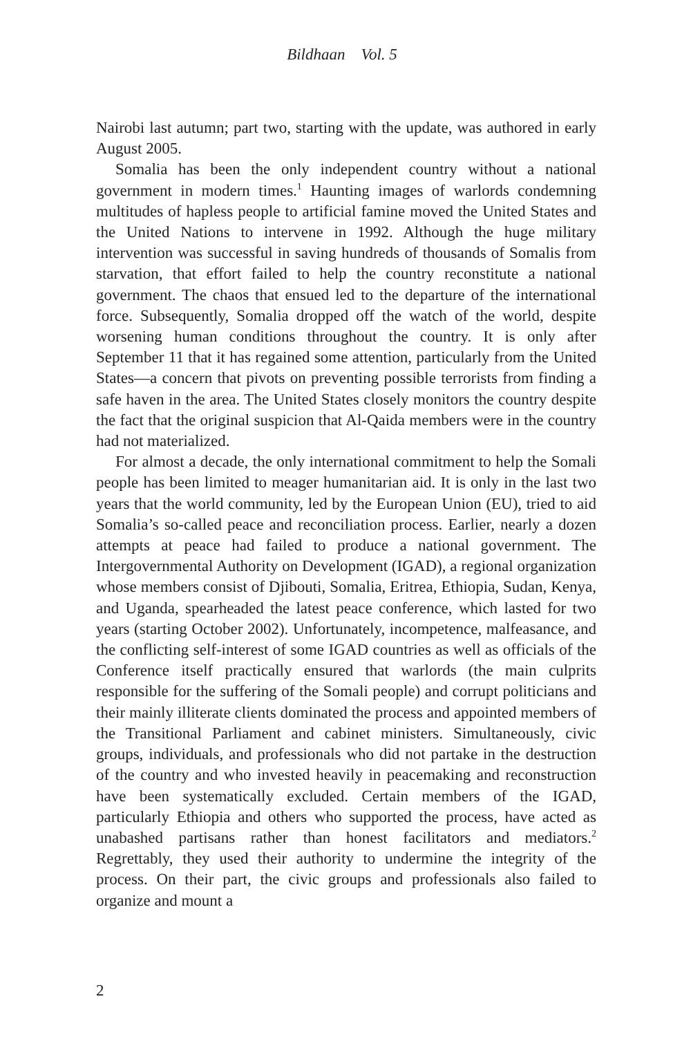Bildhaan Vol. 5
Nairobi last autumn; part two, starting with the update, was authored in early August 2005.
Somalia has been the only independent country without a national government in modern times.<sup>1</sup> Haunting images of warlords condemning multitudes of hapless people to artificial famine moved the United States and the United Nations to intervene in 1992. Although the huge military intervention was successful in saving hundreds of thousands of Somalis from starvation, that effort failed to help the country reconstitute a national government. The chaos that ensued led to the departure of the international force. Subsequently, Somalia dropped off the watch of the world, despite worsening human conditions throughout the country. It is only after September 11 that it has regained some attention, particularly from the United States—a concern that pivots on preventing possible terrorists from finding a safe haven in the area. The United States closely monitors the country despite the fact that the original suspicion that Al-Qaida members were in the country had not materialized.
For almost a decade, the only international commitment to help the Somali people has been limited to meager humanitarian aid. It is only in the last two years that the world community, led by the European Union (EU), tried to aid Somalia’s so-called peace and reconciliation process. Earlier, nearly a dozen attempts at peace had failed to produce a national government. The Intergovernmental Authority on Development (IGAD), a regional organization whose members consist of Djibouti, Somalia, Eritrea, Ethiopia, Sudan, Kenya, and Uganda, spearheaded the latest peace conference, which lasted for two years (starting October 2002). Unfortunately, incompetence, malfeasance, and the conflicting self-interest of some IGAD countries as well as officials of the Conference itself practically ensured that warlords (the main culprits responsible for the suffering of the Somali people) and corrupt politicians and their mainly illiterate clients dominated the process and appointed members of the Transitional Parliament and cabinet ministers. Simultaneously, civic groups, individuals, and professionals who did not partake in the destruction of the country and who invested heavily in peacemaking and reconstruction have been systematically excluded. Certain members of the IGAD, particularly Ethiopia and others who supported the process, have acted as unabashed partisans rather than honest facilitators and mediators.<sup>2</sup> Regrettably, they used their authority to undermine the integrity of the process. On their part, the civic groups and professionals also failed to organize and mount a
2